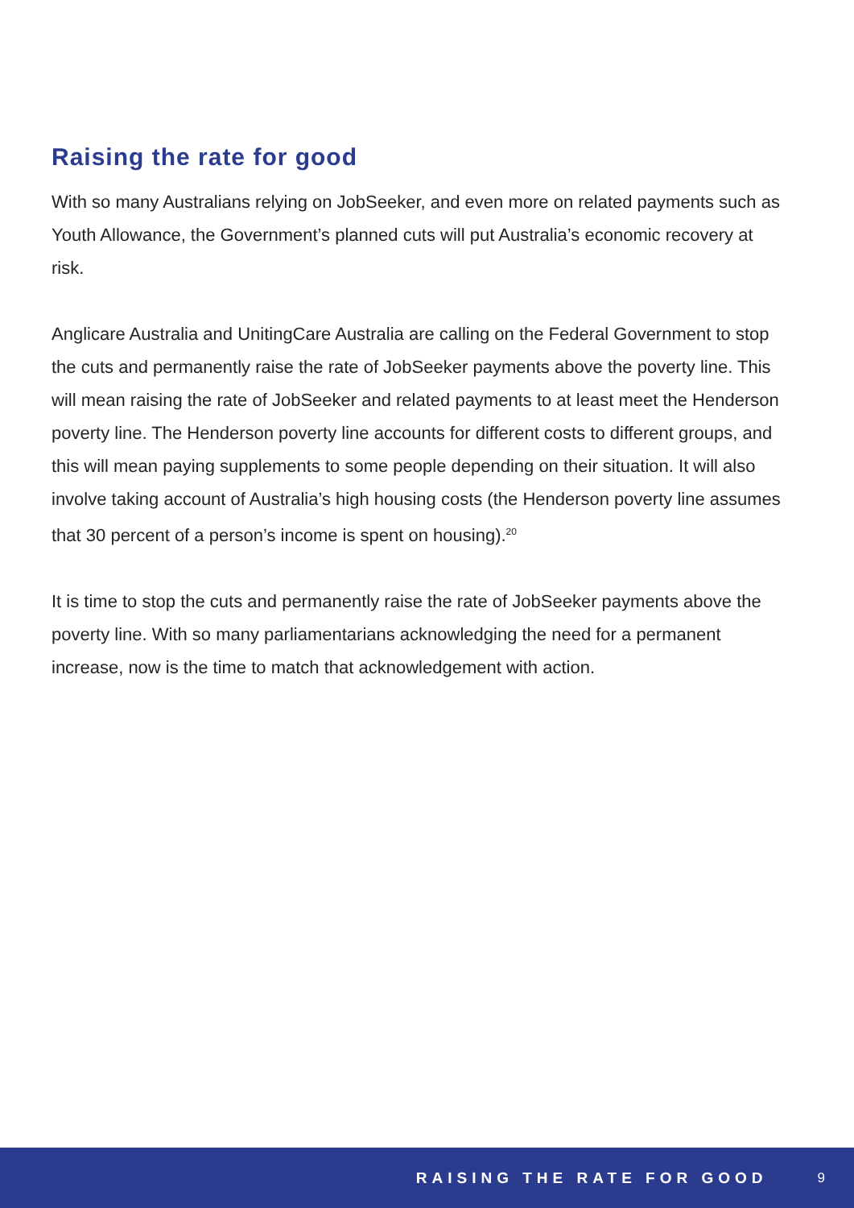Raising the rate for good
With so many Australians relying on JobSeeker, and even more on related payments such as Youth Allowance, the Government’s planned cuts will put Australia’s economic recovery at risk.
Anglicare Australia and UnitingCare Australia are calling on the Federal Government to stop the cuts and permanently raise the rate of JobSeeker payments above the poverty line. This will mean raising the rate of JobSeeker and related payments to at least meet the Henderson poverty line. The Henderson poverty line accounts for different costs to different groups, and this will mean paying supplements to some people depending on their situation. It will also involve taking account of Australia’s high housing costs (the Henderson poverty line assumes that 30 percent of a person’s income is spent on housing).<sup>20</sup>
It is time to stop the cuts and permanently raise the rate of JobSeeker payments above the poverty line. With so many parliamentarians acknowledging the need for a permanent increase, now is the time to match that acknowledgement with action.
RAISING THE RATE FOR GOOD 9